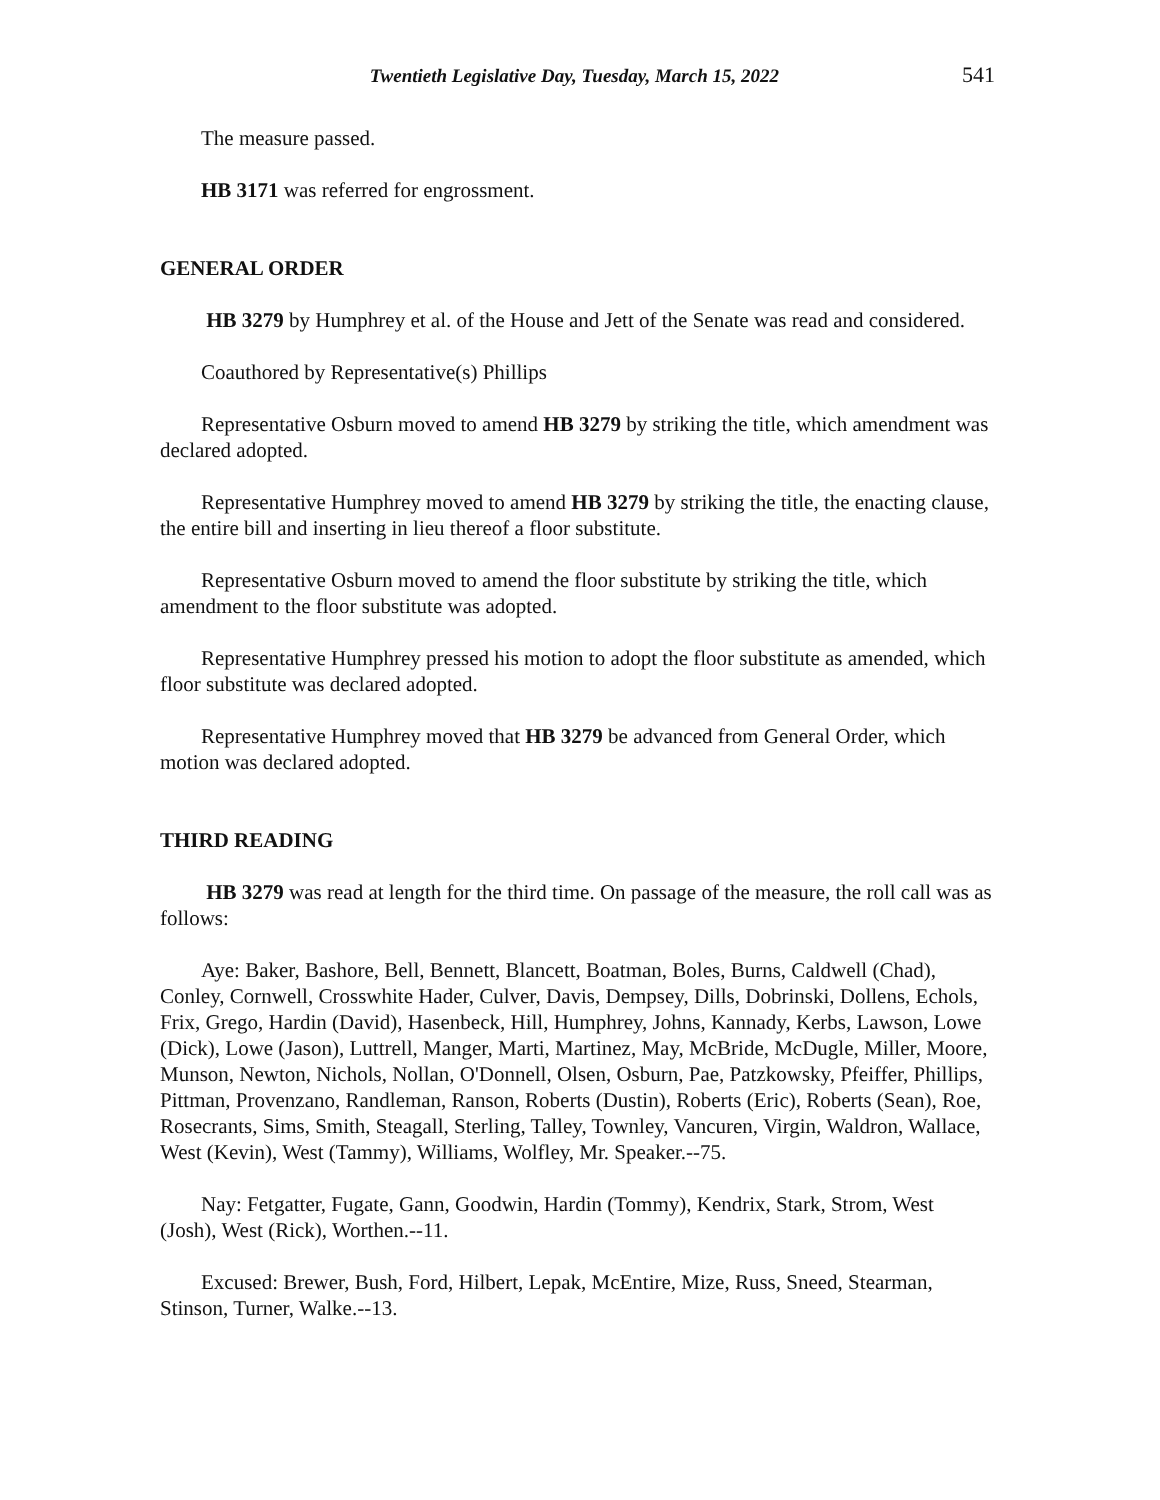Twentieth Legislative Day, Tuesday, March 15, 2022 541
The measure passed.
HB 3171 was referred for engrossment.
GENERAL ORDER
HB 3279 by Humphrey et al. of the House and Jett of the Senate was read and considered.
Coauthored by Representative(s) Phillips
Representative Osburn moved to amend HB 3279 by striking the title, which amendment was declared adopted.
Representative Humphrey moved to amend HB 3279 by striking the title, the enacting clause, the entire bill and inserting in lieu thereof a floor substitute.
Representative Osburn moved to amend the floor substitute by striking the title, which amendment to the floor substitute was adopted.
Representative Humphrey pressed his motion to adopt the floor substitute as amended, which floor substitute was declared adopted.
Representative Humphrey moved that HB 3279 be advanced from General Order, which motion was declared adopted.
THIRD READING
HB 3279 was read at length for the third time. On passage of the measure, the roll call was as follows:
Aye: Baker, Bashore, Bell, Bennett, Blancett, Boatman, Boles, Burns, Caldwell (Chad), Conley, Cornwell, Crosswhite Hader, Culver, Davis, Dempsey, Dills, Dobrinski, Dollens, Echols, Frix, Grego, Hardin (David), Hasenbeck, Hill, Humphrey, Johns, Kannady, Kerbs, Lawson, Lowe (Dick), Lowe (Jason), Luttrell, Manger, Marti, Martinez, May, McBride, McDugle, Miller, Moore, Munson, Newton, Nichols, Nollan, O'Donnell, Olsen, Osburn, Pae, Patzkowsky, Pfeiffer, Phillips, Pittman, Provenzano, Randleman, Ranson, Roberts (Dustin), Roberts (Eric), Roberts (Sean), Roe, Rosecrants, Sims, Smith, Steagall, Sterling, Talley, Townley, Vancuren, Virgin, Waldron, Wallace, West (Kevin), West (Tammy), Williams, Wolfley, Mr. Speaker.--75.
Nay: Fetgatter, Fugate, Gann, Goodwin, Hardin (Tommy), Kendrix, Stark, Strom, West (Josh), West (Rick), Worthen.--11.
Excused: Brewer, Bush, Ford, Hilbert, Lepak, McEntire, Mize, Russ, Sneed, Stearman, Stinson, Turner, Walke.--13.